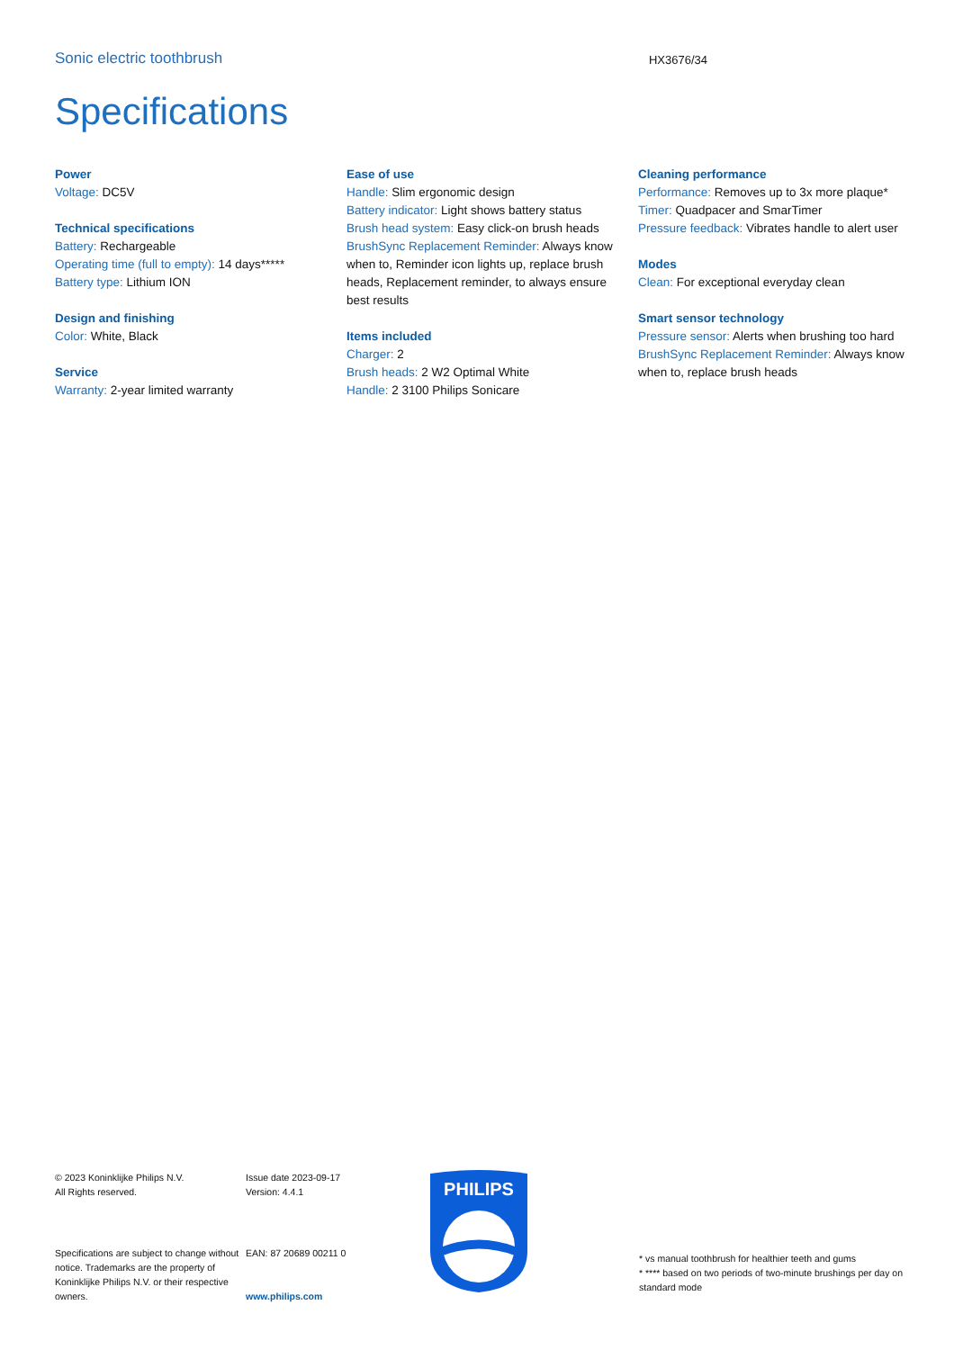Sonic electric toothbrush
HX3676/34
Specifications
Power
Voltage: DC5V
Technical specifications
Battery: Rechargeable
Operating time (full to empty): 14 days*****
Battery type: Lithium ION
Design and finishing
Color: White, Black
Service
Warranty: 2-year limited warranty
Ease of use
Handle: Slim ergonomic design
Battery indicator: Light shows battery status
Brush head system: Easy click-on brush heads
BrushSync Replacement Reminder: Always know when to, Reminder icon lights up, replace brush heads, Replacement reminder, to always ensure best results
Items included
Charger: 2
Brush heads: 2 W2 Optimal White
Handle: 2 3100 Philips Sonicare
Cleaning performance
Performance: Removes up to 3x more plaque*
Timer: Quadpacer and SmarTimer
Pressure feedback: Vibrates handle to alert user
Modes
Clean: For exceptional everyday clean
Smart sensor technology
Pressure sensor: Alerts when brushing too hard
BrushSync Replacement Reminder: Always know when to, replace brush heads
© 2023 Koninklijke Philips N.V.
All Rights reserved.
Specifications are subject to change without notice. Trademarks are the property of Koninklijke Philips N.V. or their respective owners.
Issue date 2023-09-17
Version: 4.4.1
EAN: 87 20689 00211 0
www.philips.com
PHILIPS
* vs manual toothbrush for healthier teeth and gums
* **** based on two periods of two-minute brushings per day on standard mode